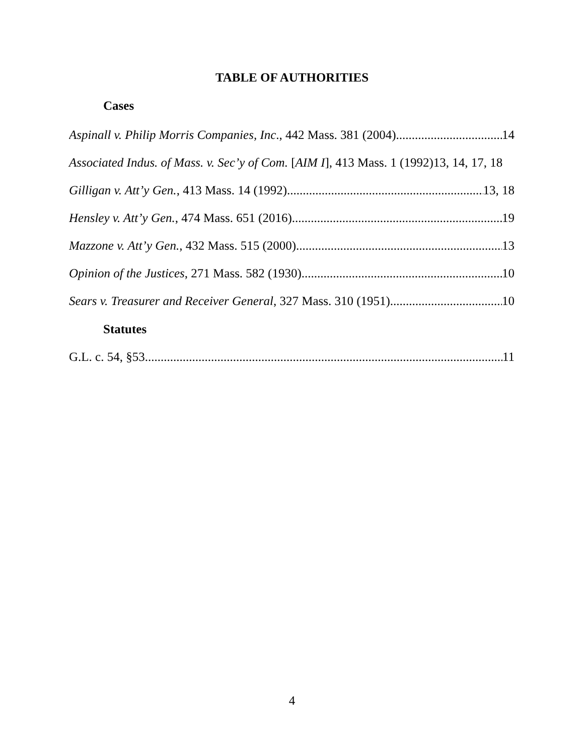TABLE OF AUTHORITIES
Cases
Aspinall v. Philip Morris Companies, Inc., 442 Mass. 381 (2004) 14
Associated Indus. of Mass. v. Sec’y of Com. [AIM I], 413 Mass. 1 (1992)13, 14, 17, 18
Gilligan v. Att’y Gen., 413 Mass. 14 (1992) 13, 18
Hensley v. Att’y Gen., 474 Mass. 651 (2016) 19
Mazzone v. Att’y Gen., 432 Mass. 515 (2000) 13
Opinion of the Justices, 271 Mass. 582 (1930) 10
Sears v. Treasurer and Receiver General, 327 Mass. 310 (1951) 10
Statutes
G.L. c. 54, §53 11
4